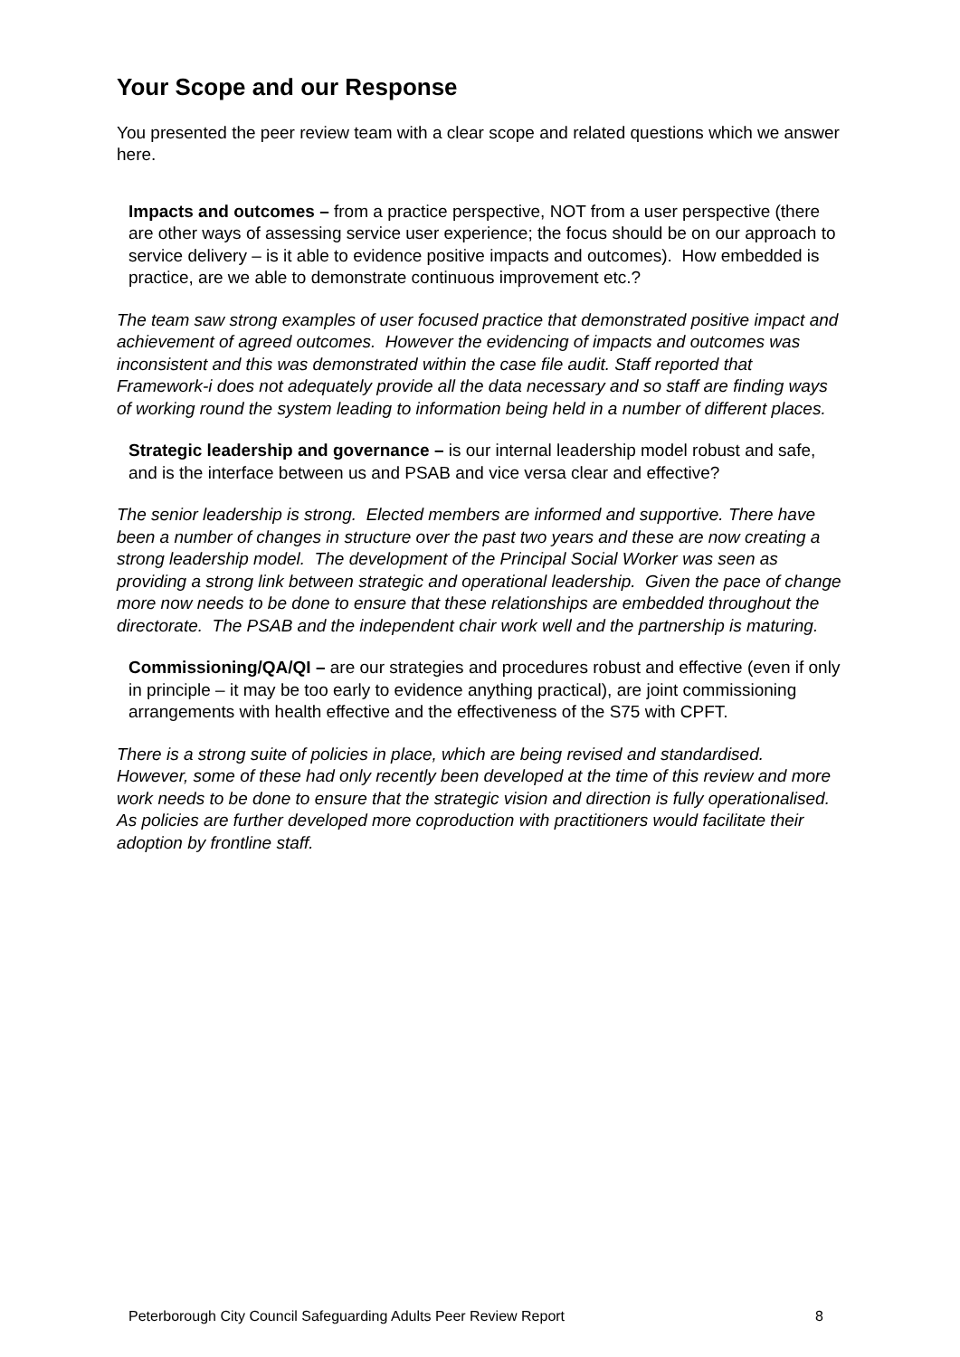Your Scope and our Response
You presented the peer review team with a clear scope and related questions which we answer here.
Impacts and outcomes – from a practice perspective, NOT from a user perspective (there are other ways of assessing service user experience; the focus should be on our approach to service delivery – is it able to evidence positive impacts and outcomes). How embedded is practice, are we able to demonstrate continuous improvement etc.?
The team saw strong examples of user focused practice that demonstrated positive impact and achievement of agreed outcomes. However the evidencing of impacts and outcomes was inconsistent and this was demonstrated within the case file audit. Staff reported that Framework-i does not adequately provide all the data necessary and so staff are finding ways of working round the system leading to information being held in a number of different places.
Strategic leadership and governance – is our internal leadership model robust and safe, and is the interface between us and PSAB and vice versa clear and effective?
The senior leadership is strong. Elected members are informed and supportive. There have been a number of changes in structure over the past two years and these are now creating a strong leadership model. The development of the Principal Social Worker was seen as providing a strong link between strategic and operational leadership. Given the pace of change more now needs to be done to ensure that these relationships are embedded throughout the directorate. The PSAB and the independent chair work well and the partnership is maturing.
Commissioning/QA/QI – are our strategies and procedures robust and effective (even if only in principle – it may be too early to evidence anything practical), are joint commissioning arrangements with health effective and the effectiveness of the S75 with CPFT.
There is a strong suite of policies in place, which are being revised and standardised. However, some of these had only recently been developed at the time of this review and more work needs to be done to ensure that the strategic vision and direction is fully operationalised. As policies are further developed more coproduction with practitioners would facilitate their adoption by frontline staff.
Peterborough City Council Safeguarding Adults Peer Review Report 8